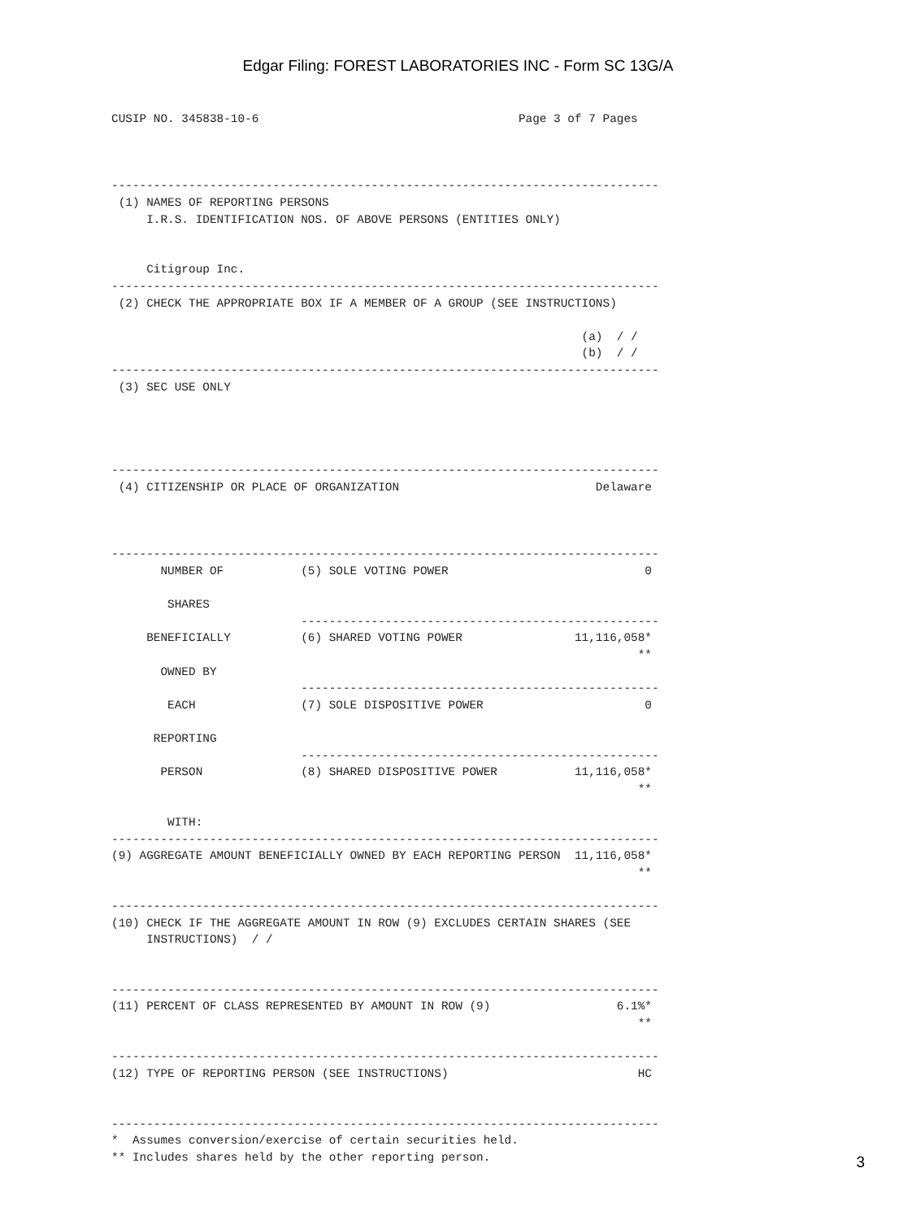Edgar Filing: FOREST LABORATORIES INC - Form SC 13G/A
CUSIP NO. 345838-10-6                                     Page 3 of 7 Pages



------------------------------------------------------------------------------
 (1) NAMES OF REPORTING PERSONS
     I.R.S. IDENTIFICATION NOS. OF ABOVE PERSONS (ENTITIES ONLY)


     Citigroup Inc.
------------------------------------------------------------------------------
 (2) CHECK THE APPROPRIATE BOX IF A MEMBER OF A GROUP (SEE INSTRUCTIONS)

                                                                   (a)  / /
                                                                   (b)  / /
------------------------------------------------------------------------------
 (3) SEC USE ONLY




------------------------------------------------------------------------------
 (4) CITIZENSHIP OR PLACE OF ORGANIZATION                            Delaware



------------------------------------------------------------------------------
       NUMBER OF           (5) SOLE VOTING POWER                            0

        SHARES
                           ---------------------------------------------------
     BENEFICIALLY          (6) SHARED VOTING POWER                11,116,058*
                                                                           **
       OWNED BY
                           ---------------------------------------------------
        EACH               (7) SOLE DISPOSITIVE POWER                       0

      REPORTING
                           ---------------------------------------------------
       PERSON              (8) SHARED DISPOSITIVE POWER           11,116,058*
                                                                           **

        WITH:
------------------------------------------------------------------------------
(9) AGGREGATE AMOUNT BENEFICIALLY OWNED BY EACH REPORTING PERSON  11,116,058*
                                                                           **

------------------------------------------------------------------------------
(10) CHECK IF THE AGGREGATE AMOUNT IN ROW (9) EXCLUDES CERTAIN SHARES (SEE
     INSTRUCTIONS)  / /


------------------------------------------------------------------------------
(11) PERCENT OF CLASS REPRESENTED BY AMOUNT IN ROW (9)                  6.1%*
                                                                           **

------------------------------------------------------------------------------
(12) TYPE OF REPORTING PERSON (SEE INSTRUCTIONS)                           HC


------------------------------------------------------------------------------
*  Assumes conversion/exercise of certain securities held.
** Includes shares held by the other reporting person.
3